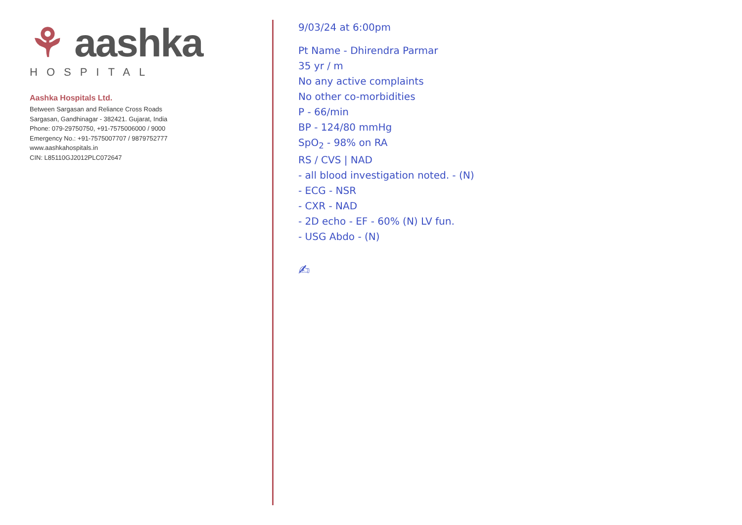⚘ aashka
HOSPITAL
Aashka Hospitals Ltd.
Between Sargasan and Reliance Cross Roads
Sargasan, Gandhinagar - 382421. Gujarat, India
Phone: 079-29750750, +91-7575006000 / 9000
Emergency No.: +91-7575007707 / 9879752777
www.aashkahospitals.in
CIN: L85110GJ2012PLC072647
9/03/24 at 6:00pm
Pt Name - Dhirendra Parmar
35 yr / m
No any active complaints
No other co-morbidities
P - 66/min
BP - 124/80 mmHg
SpO<sub>2</sub> - 98% on RA
RS / CVS | NAD
- all blood investigation noted. - (N)
- ECG - NSR
- CXR - NAD
- 2D echo - EF - 60% (N) LV fun.
- USG Abdo - (N)
✍